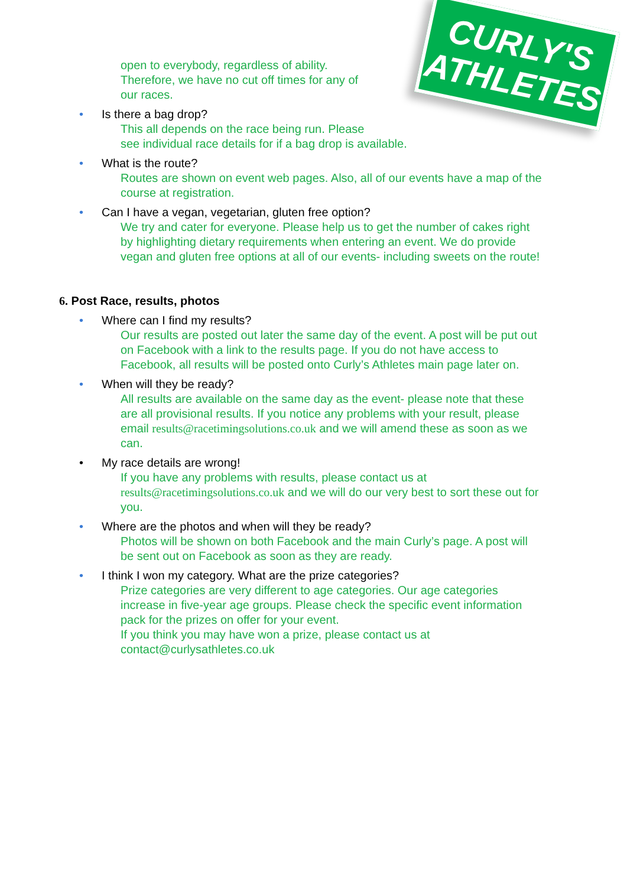CURLY'S
ATHLETES
open to everybody, regardless of ability.
Therefore, we have no cut off times for any of
our races.
• Is there a bag drop?
This all depends on the race being run. Please
see individual race details for if a bag drop is available.
• What is the route?
Routes are shown on event web pages. Also, all of our events have a map of the course at registration.
• Can I have a vegan, vegetarian, gluten free option?
We try and cater for everyone. Please help us to get the number of cakes right by highlighting dietary requirements when entering an event. We do provide vegan and gluten free options at all of our events- including sweets on the route!
6. Post Race, results, photos
• Where can I find my results?
Our results are posted out later the same day of the event. A post will be put out on Facebook with a link to the results page. If you do not have access to Facebook, all results will be posted onto Curly’s Athletes main page later on.
• When will they be ready?
All results are available on the same day as the event- please note that these are all provisional results. If you notice any problems with your result, please email results@racetimingsolutions.co.uk and we will amend these as soon as we can.
• My race details are wrong!
If you have any problems with results, please contact us at results@racetimingsolutions.co.uk and we will do our very best to sort these out for you.
• Where are the photos and when will they be ready?
Photos will be shown on both Facebook and the main Curly’s page. A post will be sent out on Facebook as soon as they are ready.
• I think I won my category. What are the prize categories?
Prize categories are very different to age categories. Our age categories increase in five-year age groups. Please check the specific event information pack for the prizes on offer for your event.
If you think you may have won a prize, please contact us at
contact@curlysathletes.co.uk